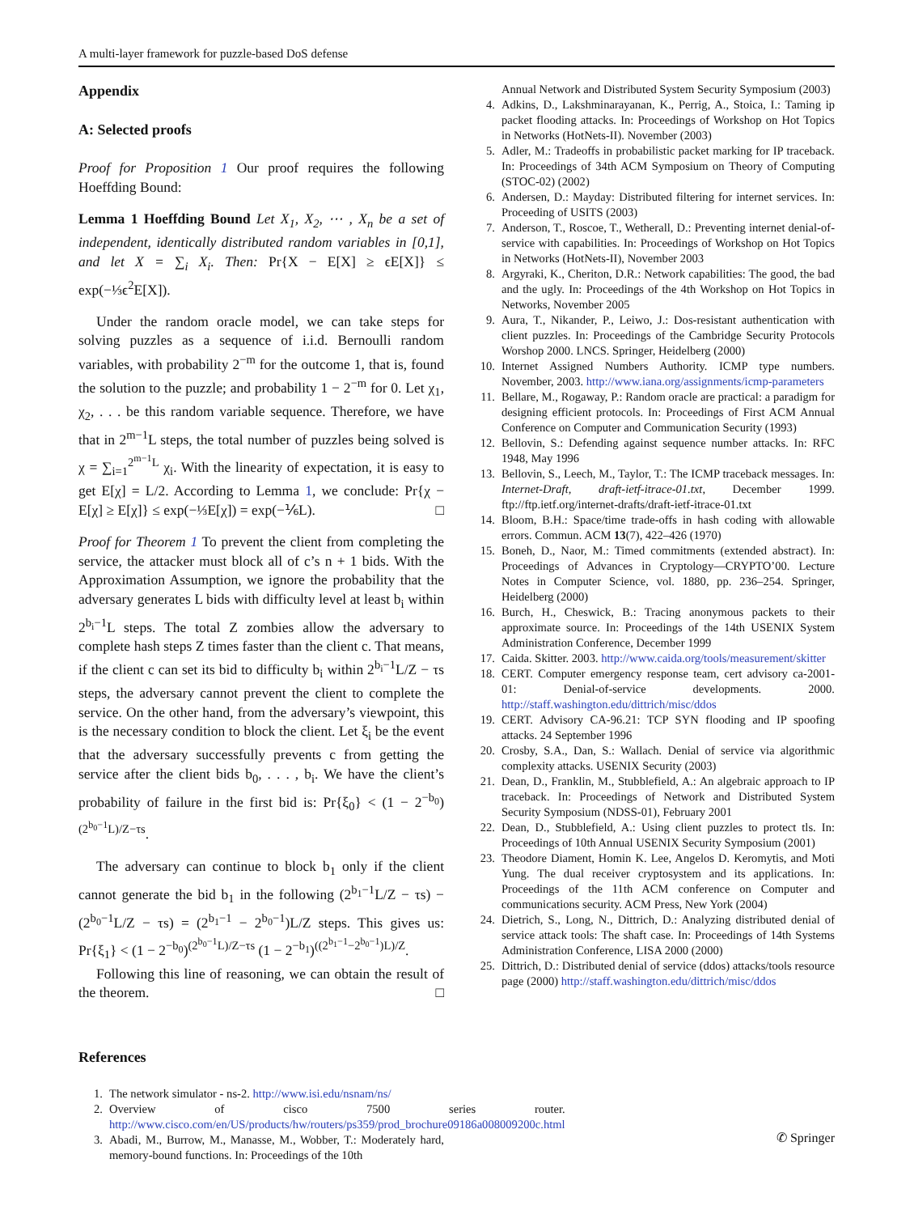A multi-layer framework for puzzle-based DoS defense
Appendix
A: Selected proofs
Proof for Proposition 1 Our proof requires the following Hoeffding Bound:
Lemma 1 Hoeffding Bound Let X<sub>1</sub>, X<sub>2</sub>, ⋯ , X<sub>n</sub> be a set of independent, identically distributed random variables in [0,1], and let X = ∑<sub>i</sub> X<sub>i</sub>. Then: Pr{X − E[X] ≥ ϵE[X]} ≤ exp(−⅓ϵ<sup>2</sup>E[X]).
Under the random oracle model, we can take steps for solving puzzles as a sequence of i.i.d. Bernoulli random variables, with probability 2<sup>−m</sup> for the outcome 1, that is, found the solution to the puzzle; and probability 1 − 2<sup>−m</sup> for 0. Let χ<sub>1</sub>, χ<sub>2</sub>, . . . be this random variable sequence. Therefore, we have that in 2<sup>m−1</sup>L steps, the total number of puzzles being solved is χ = ∑<sub>i=1</sub><sup>2<sup>m−1</sup>L</sup> χ<sub>i</sub>. With the linearity of expectation, it is easy to get E[χ] = L/2. According to Lemma 1, we conclude: Pr{χ − E[χ] ≥ E[χ]} ≤ exp(−⅓E[χ]) = exp(−⅙L). □
Proof for Theorem 1 To prevent the client from completing the service, the attacker must block all of c’s n + 1 bids. With the Approximation Assumption, we ignore the probability that the adversary generates L bids with difficulty level at least b<sub>i</sub> within 2<sup>b<sub>i</sub>−1</sup>L steps. The total Z zombies allow the adversary to complete hash steps Z times faster than the client c. That means, if the client c can set its bid to difficulty b<sub>i</sub> within 2<sup>b<sub>i</sub>−1</sup>L/Z − τs steps, the adversary cannot prevent the client to complete the service. On the other hand, from the adversary’s viewpoint, this is the necessary condition to block the client. Let ξ<sub>i</sub> be the event that the adversary successfully prevents c from getting the service after the client bids b<sub>0</sub>, . . . , b<sub>i</sub>. We have the client’s probability of failure in the first bid is: Pr{ξ<sub>0</sub>} < (1 − 2<sup>−b<sub>0</sub></sup>)<sup>(2<sup>b<sub>0</sub>−1</sup>L)/Z−τs</sup>.
The adversary can continue to block b<sub>1</sub> only if the client cannot generate the bid b<sub>1</sub> in the following (2<sup>b<sub>1</sub>−1</sup>L/Z − τs) − (2<sup>b<sub>0</sub>−1</sup>L/Z − τs) = (2<sup>b<sub>1</sub>−1</sup> − 2<sup>b<sub>0</sub>−1</sup>)L/Z steps. This gives us: Pr{ξ<sub>1</sub>} < (1 − 2<sup>−b<sub>0</sub></sup>)<sup>(2<sup>b<sub>0</sub>−1</sup>L)/Z−τs</sup> (1 − 2<sup>−b<sub>1</sub></sup>)<sup>((2<sup>b<sub>1</sub>−1</sup>−2<sup>b<sub>0</sub>−1</sup>)L)/Z</sup>.
Following this line of reasoning, we can obtain the result of the theorem. □
References
1. The network simulator - ns-2. http://www.isi.edu/nsnam/ns/
2. Overview of cisco 7500 series router. http://www.cisco.com/en/US/products/hw/routers/ps359/prod_brochure09186a008009200c.html
3. Abadi, M., Burrow, M., Manasse, M., Wobber, T.: Moderately hard, memory-bound functions. In: Proceedings of the 10th
Annual Network and Distributed System Security Symposium (2003)
4. Adkins, D., Lakshminarayanan, K., Perrig, A., Stoica, I.: Taming ip packet flooding attacks. In: Proceedings of Workshop on Hot Topics in Networks (HotNets-II). November (2003)
5. Adler, M.: Tradeoffs in probabilistic packet marking for IP traceback. In: Proceedings of 34th ACM Symposium on Theory of Computing (STOC-02) (2002)
6. Andersen, D.: Mayday: Distributed filtering for internet services. In: Proceeding of USITS (2003)
7. Anderson, T., Roscoe, T., Wetherall, D.: Preventing internet denial-of-service with capabilities. In: Proceedings of Workshop on Hot Topics in Networks (HotNets-II), November 2003
8. Argyraki, K., Cheriton, D.R.: Network capabilities: The good, the bad and the ugly. In: Proceedings of the 4th Workshop on Hot Topics in Networks, November 2005
9. Aura, T., Nikander, P., Leiwo, J.: Dos-resistant authentication with client puzzles. In: Proceedings of the Cambridge Security Protocols Worshop 2000. LNCS. Springer, Heidelberg (2000)
10. Internet Assigned Numbers Authority. ICMP type numbers. November, 2003. http://www.iana.org/assignments/icmp-parameters
11. Bellare, M., Rogaway, P.: Random oracle are practical: a paradigm for designing efficient protocols. In: Proceedings of First ACM Annual Conference on Computer and Communication Security (1993)
12. Bellovin, S.: Defending against sequence number attacks. In: RFC 1948, May 1996
13. Bellovin, S., Leech, M., Taylor, T.: The ICMP traceback messages. In: Internet-Draft, draft-ietf-itrace-01.txt, December 1999. ftp://ftp.ietf.org/internet-drafts/draft-ietf-itrace-01.txt
14. Bloom, B.H.: Space/time trade-offs in hash coding with allowable errors. Commun. ACM 13(7), 422–426 (1970)
15. Boneh, D., Naor, M.: Timed commitments (extended abstract). In: Proceedings of Advances in Cryptology—CRYPTO’00. Lecture Notes in Computer Science, vol. 1880, pp. 236–254. Springer, Heidelberg (2000)
16. Burch, H., Cheswick, B.: Tracing anonymous packets to their approximate source. In: Proceedings of the 14th USENIX System Administration Conference, December 1999
17. Caida. Skitter. 2003. http://www.caida.org/tools/measurement/skitter
18. CERT. Computer emergency response team, cert advisory ca-2001-01: Denial-of-service developments. 2000. http://staff.washington.edu/dittrich/misc/ddos
19. CERT. Advisory CA-96.21: TCP SYN flooding and IP spoofing attacks. 24 September 1996
20. Crosby, S.A., Dan, S.: Wallach. Denial of service via algorithmic complexity attacks. USENIX Security (2003)
21. Dean, D., Franklin, M., Stubblefield, A.: An algebraic approach to IP traceback. In: Proceedings of Network and Distributed System Security Symposium (NDSS-01), February 2001
22. Dean, D., Stubblefield, A.: Using client puzzles to protect tls. In: Proceedings of 10th Annual USENIX Security Symposium (2001)
23. Theodore Diament, Homin K. Lee, Angelos D. Keromytis, and Moti Yung. The dual receiver cryptosystem and its applications. In: Proceedings of the 11th ACM conference on Computer and communications security. ACM Press, New York (2004)
24. Dietrich, S., Long, N., Dittrich, D.: Analyzing distributed denial of service attack tools: The shaft case. In: Proceedings of 14th Systems Administration Conference, LISA 2000 (2000)
25. Dittrich, D.: Distributed denial of service (ddos) attacks/tools resource page (2000) http://staff.washington.edu/dittrich/misc/ddos
✆ Springer